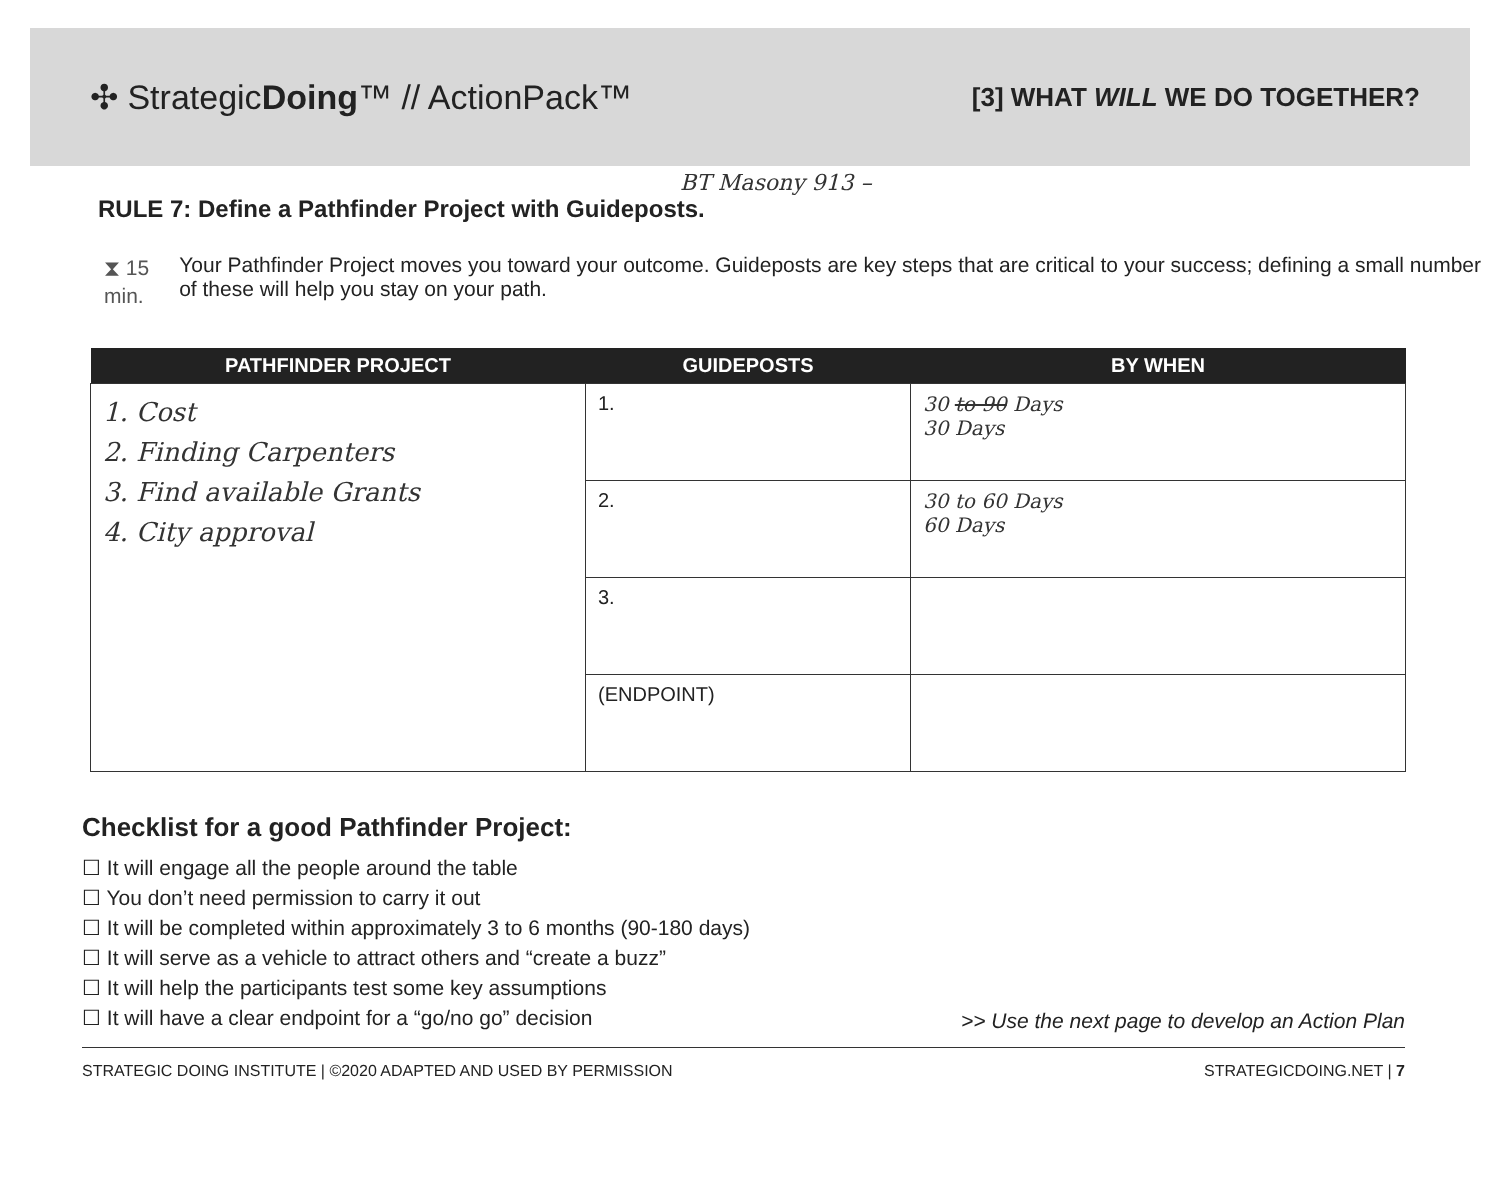✣ StrategicDoing™ // ActionPack™
[3] WHAT WILL WE DO TOGETHER?
BT Masony 913 –
RULE 7: Define a Pathfinder Project with Guideposts.
⧗ 15 min.
Your Pathfinder Project moves you toward your outcome. Guideposts are key steps that are critical to your success; defining a small number of these will help you stay on your path.
| PATHFINDER PROJECT | GUIDEPOSTS | BY WHEN |
| --- | --- | --- |
| 1. Cost 2. Finding Carpenters 3. Find available Grants 4. City approval | 1. | 30 to 90 Days 30 Days |
| | 2. | 30 to 60 Days 60 Days |
| | 3. | |
| | (ENDPOINT) | |
Checklist for a good Pathfinder Project:
☐ It will engage all the people around the table
☐ You don’t need permission to carry it out
☐ It will be completed within approximately 3 to 6 months (90-180 days)
☐ It will serve as a vehicle to attract others and “create a buzz”
☐ It will help the participants test some key assumptions
☐ It will have a clear endpoint for a “go/no go” decision
>> Use the next page to develop an Action Plan
STRATEGIC DOING INSTITUTE | ©2020 ADAPTED AND USED BY PERMISSION STRATEGICDOING.NET | 7